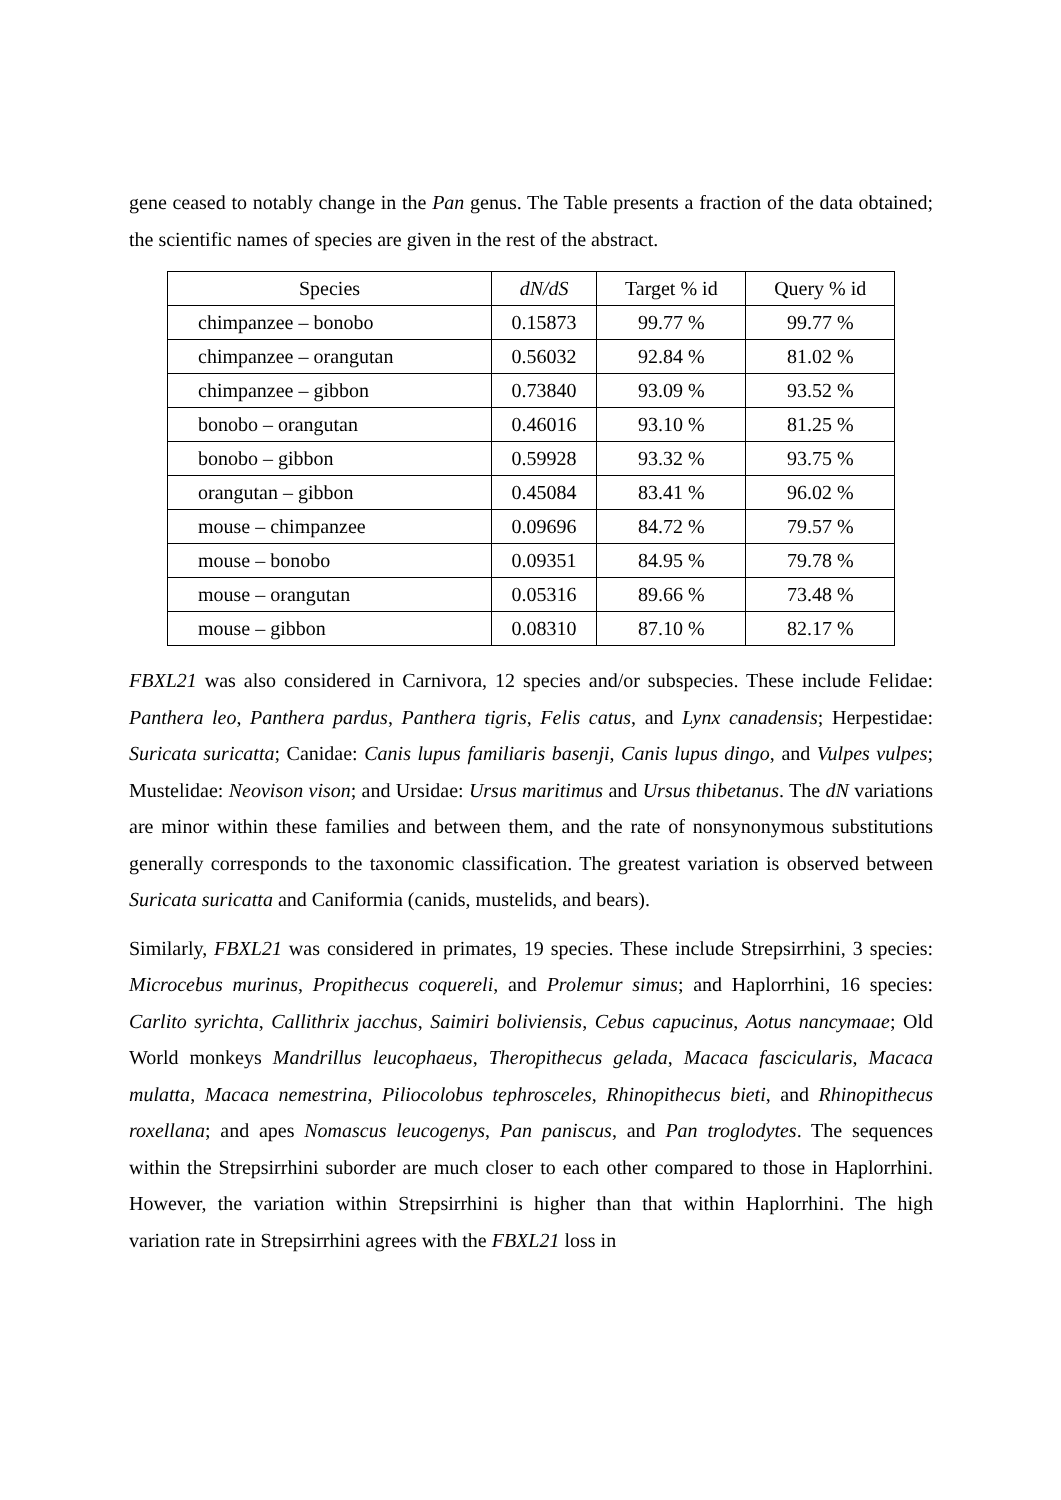gene ceased to notably change in the Pan genus. The Table presents a fraction of the data obtained; the scientific names of species are given in the rest of the abstract.
| Species | dN/dS | Target % id | Query % id |
| --- | --- | --- | --- |
| chimpanzee – bonobo | 0.15873 | 99.77 % | 99.77 % |
| chimpanzee – orangutan | 0.56032 | 92.84 % | 81.02 % |
| chimpanzee – gibbon | 0.73840 | 93.09 % | 93.52 % |
| bonobo – orangutan | 0.46016 | 93.10 % | 81.25 % |
| bonobo – gibbon | 0.59928 | 93.32 % | 93.75 % |
| orangutan – gibbon | 0.45084 | 83.41 % | 96.02 % |
| mouse – chimpanzee | 0.09696 | 84.72 % | 79.57 % |
| mouse – bonobo | 0.09351 | 84.95 % | 79.78 % |
| mouse – orangutan | 0.05316 | 89.66 % | 73.48 % |
| mouse – gibbon | 0.08310 | 87.10 % | 82.17 % |
FBXL21 was also considered in Carnivora, 12 species and/or subspecies. These include Felidae: Panthera leo, Panthera pardus, Panthera tigris, Felis catus, and Lynx canadensis; Herpestidae: Suricata suricatta; Canidae: Canis lupus familiaris basenji, Canis lupus dingo, and Vulpes vulpes; Mustelidae: Neovison vison; and Ursidae: Ursus maritimus and Ursus thibetanus. The dN variations are minor within these families and between them, and the rate of nonsynonymous substitutions generally corresponds to the taxonomic classification. The greatest variation is observed between Suricata suricatta and Caniformia (canids, mustelids, and bears).
Similarly, FBXL21 was considered in primates, 19 species. These include Strepsirrhini, 3 species: Microcebus murinus, Propithecus coquereli, and Prolemur simus; and Haplorrhini, 16 species: Carlito syrichta, Callithrix jacchus, Saimiri boliviensis, Cebus capucinus, Aotus nancymaae; Old World monkeys Mandrillus leucophaeus, Theropithecus gelada, Macaca fascicularis, Macaca mulatta, Macaca nemestrina, Piliocolobus tephrosceles, Rhinopithecus bieti, and Rhinopithecus roxellana; and apes Nomascus leucogenys, Pan paniscus, and Pan troglodytes. The sequences within the Strepsirrhini suborder are much closer to each other compared to those in Haplorrhini. However, the variation within Strepsirrhini is higher than that within Haplorrhini. The high variation rate in Strepsirrhini agrees with the FBXL21 loss in